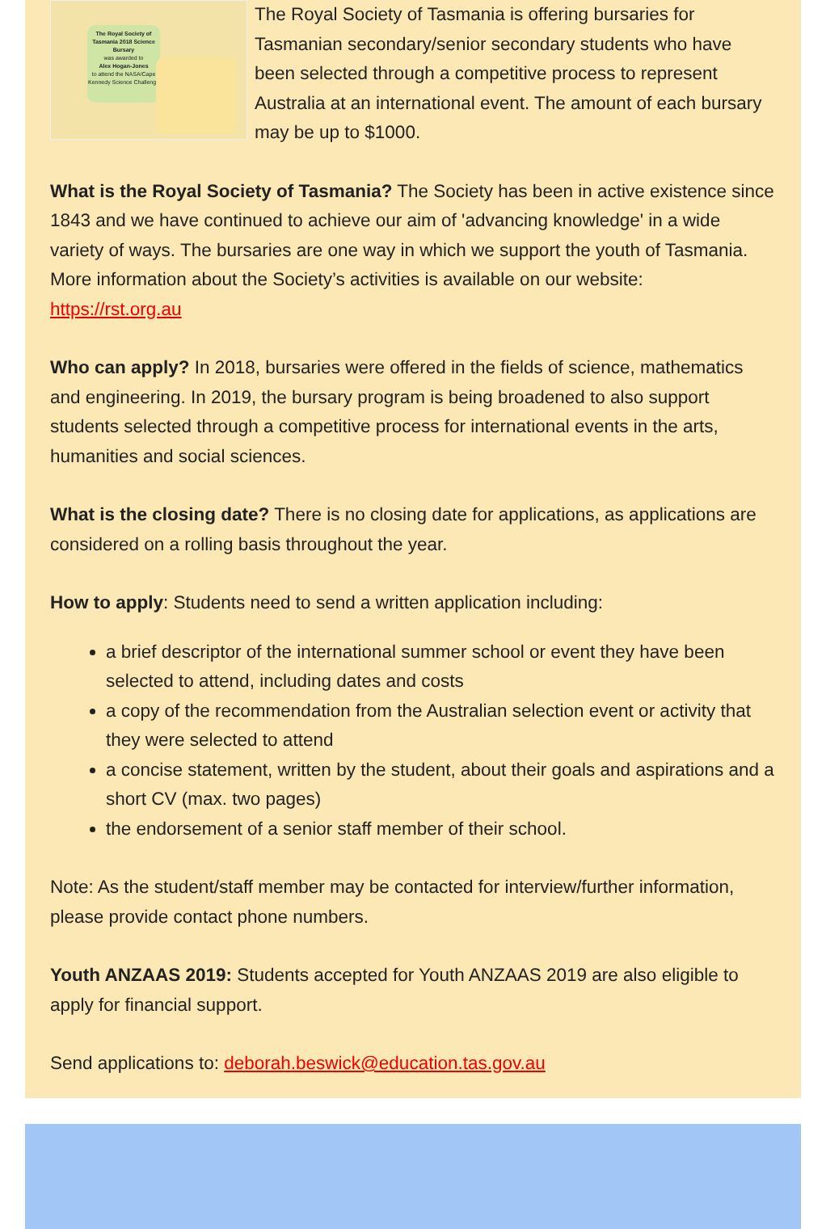The Royal Society of Tasmania 2018 Science Bursary
was awarded to
Alex Hogan-Jones
to attend the NASA/Cape Kennedy Science Challenge
The Royal Society of Tasmania is offering bursaries for Tasmanian secondary/senior secondary students who have been selected through a competitive process to represent Australia at an international event. The amount of each bursary may be up to $1000.
What is the Royal Society of Tasmania? The Society has been in active existence since 1843 and we have continued to achieve our aim of 'advancing knowledge' in a wide variety of ways. The bursaries are one way in which we support the youth of Tasmania. More information about the Society’s activities is available on our website: https://rst.org.au
Who can apply? In 2018, bursaries were offered in the fields of science, mathematics and engineering. In 2019, the bursary program is being broadened to also support students selected through a competitive process for international events in the arts, humanities and social sciences.
What is the closing date? There is no closing date for applications, as applications are considered on a rolling basis throughout the year.
How to apply: Students need to send a written application including:
a brief descriptor of the international summer school or event they have been selected to attend, including dates and costs
a copy of the recommendation from the Australian selection event or activity that they were selected to attend
a concise statement, written by the student, about their goals and aspirations and a short CV (max. two pages)
the endorsement of a senior staff member of their school.
Note: As the student/staff member may be contacted for interview/further information, please provide contact phone numbers.
Youth ANZAAS 2019: Students accepted for Youth ANZAAS 2019 are also eligible to apply for financial support.
Send applications to: deborah.beswick@education.tas.gov.au